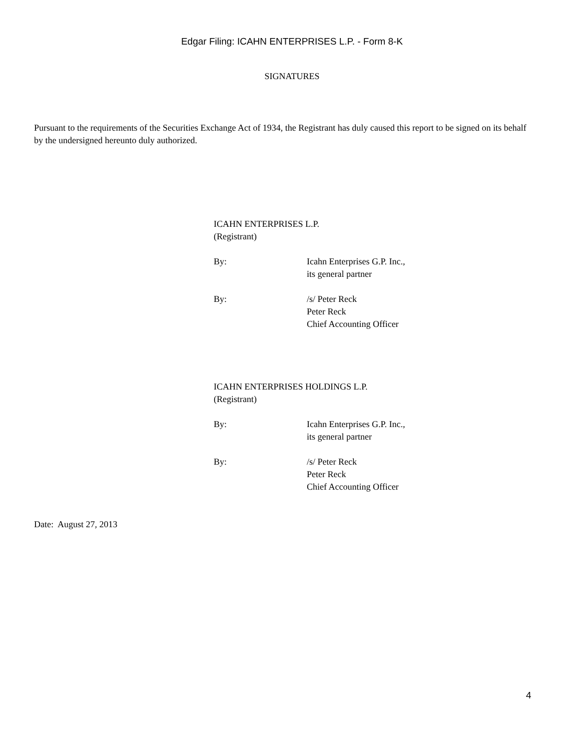Edgar Filing: ICAHN ENTERPRISES L.P. - Form 8-K
SIGNATURES
Pursuant to the requirements of the Securities Exchange Act of 1934, the Registrant has duly caused this report to be signed on its behalf by the undersigned hereunto duly authorized.
ICAHN ENTERPRISES L.P.
(Registrant)
By: Icahn Enterprises G.P. Inc.,
its general partner
By: /s/ Peter Reck
Peter Reck
Chief Accounting Officer
ICAHN ENTERPRISES HOLDINGS L.P.
(Registrant)
By: Icahn Enterprises G.P. Inc.,
its general partner
By: /s/ Peter Reck
Peter Reck
Chief Accounting Officer
Date: August 27, 2013
4